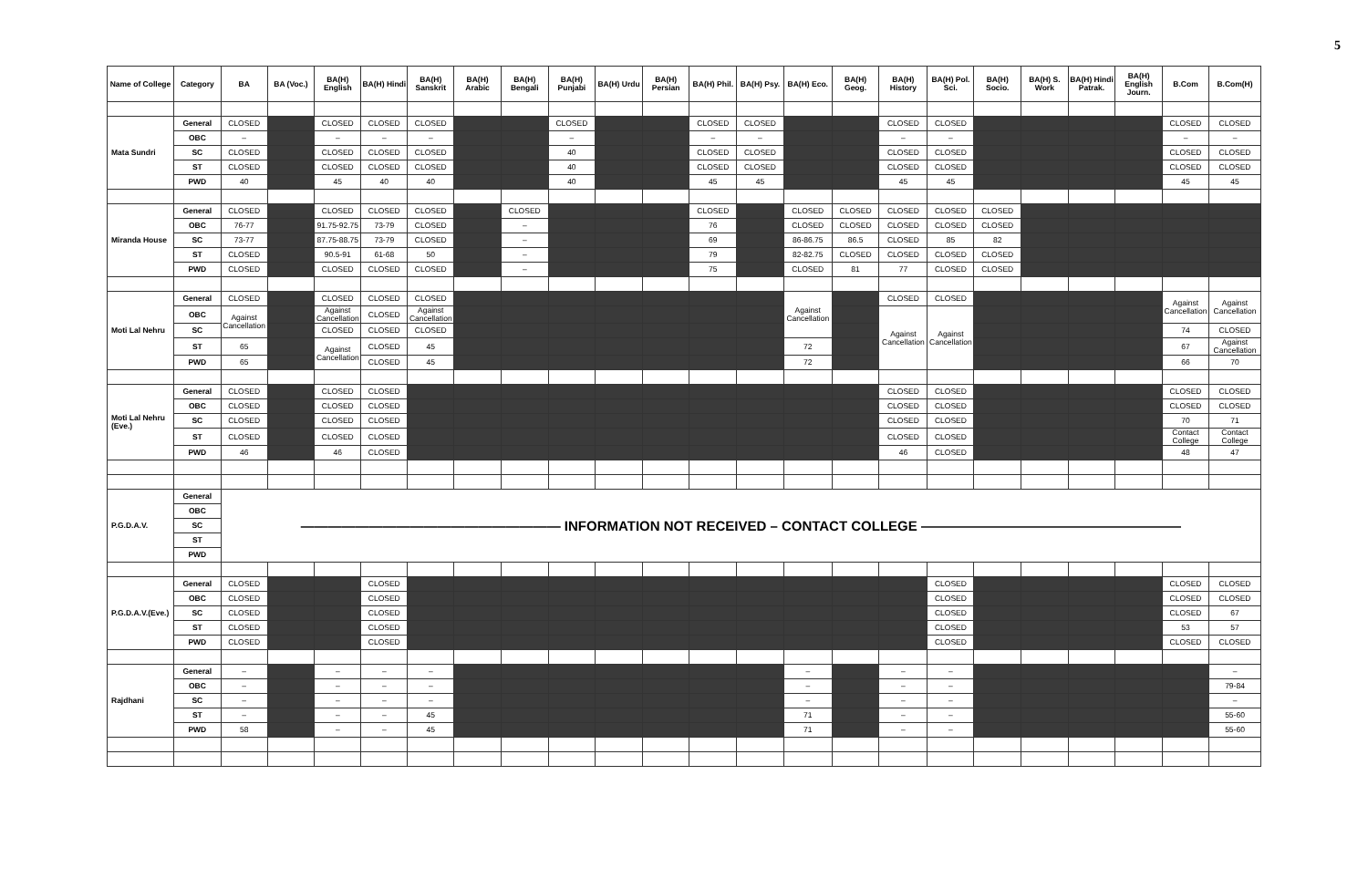5
| Name of College | Category | BA | BA (Voc.) | BA(H) English | BA(H) Hindi | BA(H) Sanskrit | BA(H) Arabic | BA(H) Bengali | BA(H) Punjabi | BA(H) Urdu | BA(H) Persian | BA(H) Phil. | BA(H) Psy. | BA(H) Eco. | BA(H) Geog. | BA(H) History | BA(H) Pol. Sci. | BA(H) Socio. | BA(H) S. Work | BA(H) Hindi Patrak. | BA(H) English Journ. | B.Com | B.Com(H) |
| --- | --- | --- | --- | --- | --- | --- | --- | --- | --- | --- | --- | --- | --- | --- | --- | --- | --- | --- | --- | --- | --- | --- | --- |
| Mata Sundri | General | CLOSED | | CLOSED | CLOSED | CLOSED | | | CLOSED | | | CLOSED | CLOSED | | | CLOSED | CLOSED | | | | | CLOSED | CLOSED |
| | OBC | – | | – | – | – | | | – | | | – | – | | | – | – | | | | | – | – |
| | SC | CLOSED | | CLOSED | CLOSED | CLOSED | | | 40 | | | CLOSED | CLOSED | | | CLOSED | CLOSED | | | | | CLOSED | CLOSED |
| | ST | CLOSED | | CLOSED | CLOSED | CLOSED | | | 40 | | | CLOSED | CLOSED | | | CLOSED | CLOSED | | | | | CLOSED | CLOSED |
| | PWD | 40 | | 45 | 40 | 40 | | | 40 | | | 45 | 45 | | | 45 | 45 | | | | | 45 | 45 |
| Miranda House | General | CLOSED | | CLOSED | CLOSED | CLOSED | | CLOSED | | | | CLOSED | | CLOSED | CLOSED | CLOSED | CLOSED | CLOSED | | | | | |
| | OBC | 76-77 | | 91.75-92.75 | 73-79 | CLOSED | | – | | | | 76 | | CLOSED | CLOSED | CLOSED | CLOSED | CLOSED | | | | | |
| | SC | 73-77 | | 87.75-88.75 | 73-79 | CLOSED | | – | | | | 69 | | 86-86.75 | 86.5 | CLOSED | 85 | 82 | | | | | |
| | ST | CLOSED | | 90.5-91 | 61-68 | 50 | | – | | | | 79 | | 82-82.75 | CLOSED | CLOSED | CLOSED | CLOSED | | | | | |
| | PWD | CLOSED | | CLOSED | CLOSED | CLOSED | | – | | | | 75 | | CLOSED | 81 | 77 | CLOSED | CLOSED | | | | | |
| Moti Lal Nehru | General | CLOSED | | CLOSED | CLOSED | CLOSED | | | | | | | | Against Cancellation | | CLOSED | CLOSED | | | | | Against Cancellation | Against Cancellation |
| | OBC | Against Cancellation | | Against Cancellation | CLOSED | Against Cancellation | | | | | | | | | | Against Cancellation | Against Cancellation | | | | | | |
| | SC | | | CLOSED | CLOSED | CLOSED | | | | | | | | | | | | | | | | 74 | CLOSED |
| | ST | 65 | | Against Cancellation | CLOSED | 45 | | | | | | | | 72 | | | | | | | | 67 | Against Cancellation |
| | PWD | 65 | | | CLOSED | 45 | | | | | | | | 72 | | | | | | | | 66 | 70 |
| Moti Lal Nehru (Eve.) | General | CLOSED | | CLOSED | CLOSED | | | | | | | | | | | CLOSED | CLOSED | | | | | CLOSED | CLOSED |
| | OBC | CLOSED | | CLOSED | CLOSED | | | | | | | | | | | CLOSED | CLOSED | | | | | CLOSED | CLOSED |
| | SC | CLOSED | | CLOSED | CLOSED | | | | | | | | | | | CLOSED | CLOSED | | | | | 70 | 71 |
| | ST | CLOSED | | CLOSED | CLOSED | | | | | | | | | | | CLOSED | CLOSED | | | | | Contact College | Contact College |
| | PWD | 46 | | 46 | CLOSED | | | | | | | | | | | 46 | CLOSED | | | | | 48 | 47 |
| P.G.D.A.V. | General | ——————————————————— INFORMATION NOT RECEIVED – CONTACT COLLEGE ——————————————————— | | | | | | | | | | | | | | | | | | | | | |
| | OBC | | | | | | | | | | | | | | | | | | | | | | |
| | SC | | | | | | | | | | | | | | | | | | | | | | |
| | ST | | | | | | | | | | | | | | | | | | | | | | |
| | PWD | | | | | | | | | | | | | | | | | | | | | | |
| P.G.D.A.V.(Eve.) | General | CLOSED | | | CLOSED | | | | | | | | | | | | CLOSED | | | | | CLOSED | CLOSED |
| | OBC | CLOSED | | | CLOSED | | | | | | | | | | | | CLOSED | | | | | CLOSED | CLOSED |
| | SC | CLOSED | | | CLOSED | | | | | | | | | | | | CLOSED | | | | | CLOSED | 67 |
| | ST | CLOSED | | | CLOSED | | | | | | | | | | | | CLOSED | | | | | 53 | 57 |
| | PWD | CLOSED | | | CLOSED | | | | | | | | | | | | CLOSED | | | | | CLOSED | CLOSED |
| Rajdhani | General | – | | – | – | – | | | | | | | | – | | – | – | | | | | | – |
| | OBC | – | | – | – | – | | | | | | | | – | | – | – | | | | | | 79-84 |
| | SC | – | | – | – | – | | | | | | | | – | | – | – | | | | | | – |
| | ST | – | | – | – | 45 | | | | | | | | 71 | | – | – | | | | | | 55-60 |
| | PWD | 58 | | – | – | 45 | | | | | | | | 71 | | – | – | | | | | | 55-60 |